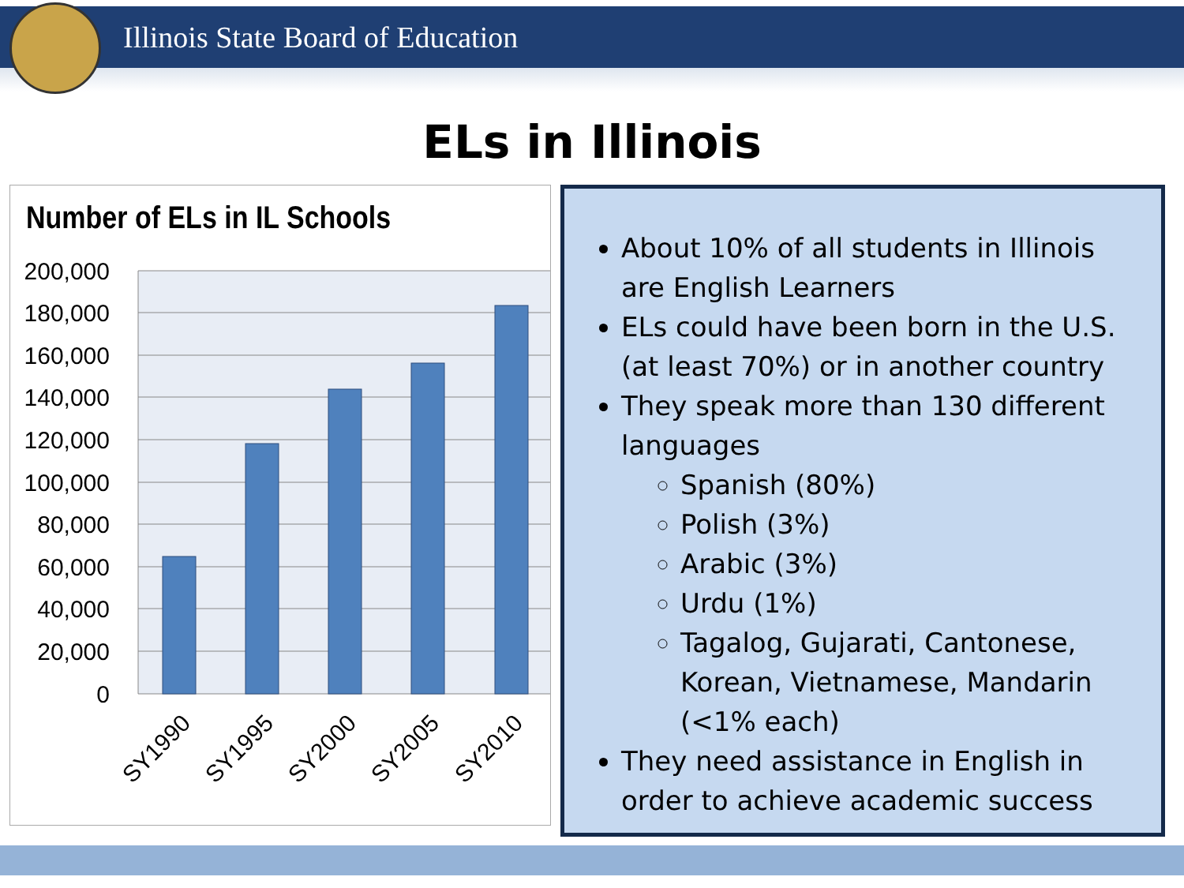Illinois State Board of Education
ELs in Illinois
Number of ELs in IL Schools
200,000
180,000
160,000
140,000
120,000
100,000
80,000
60,000
40,000
20,000
0
SY1990
SY1995
SY2000
SY2005
SY2010
About 10% of all students in Illinois are English Learners
ELs could have been born in the U.S. (at least 70%) or in another country
They speak more than 130 different languages
Spanish (80%)
Polish (3%)
Arabic (3%)
Urdu (1%)
Tagalog, Gujarati, Cantonese, Korean, Vietnamese, Mandarin (<1% each)
They need assistance in English in order to achieve academic success